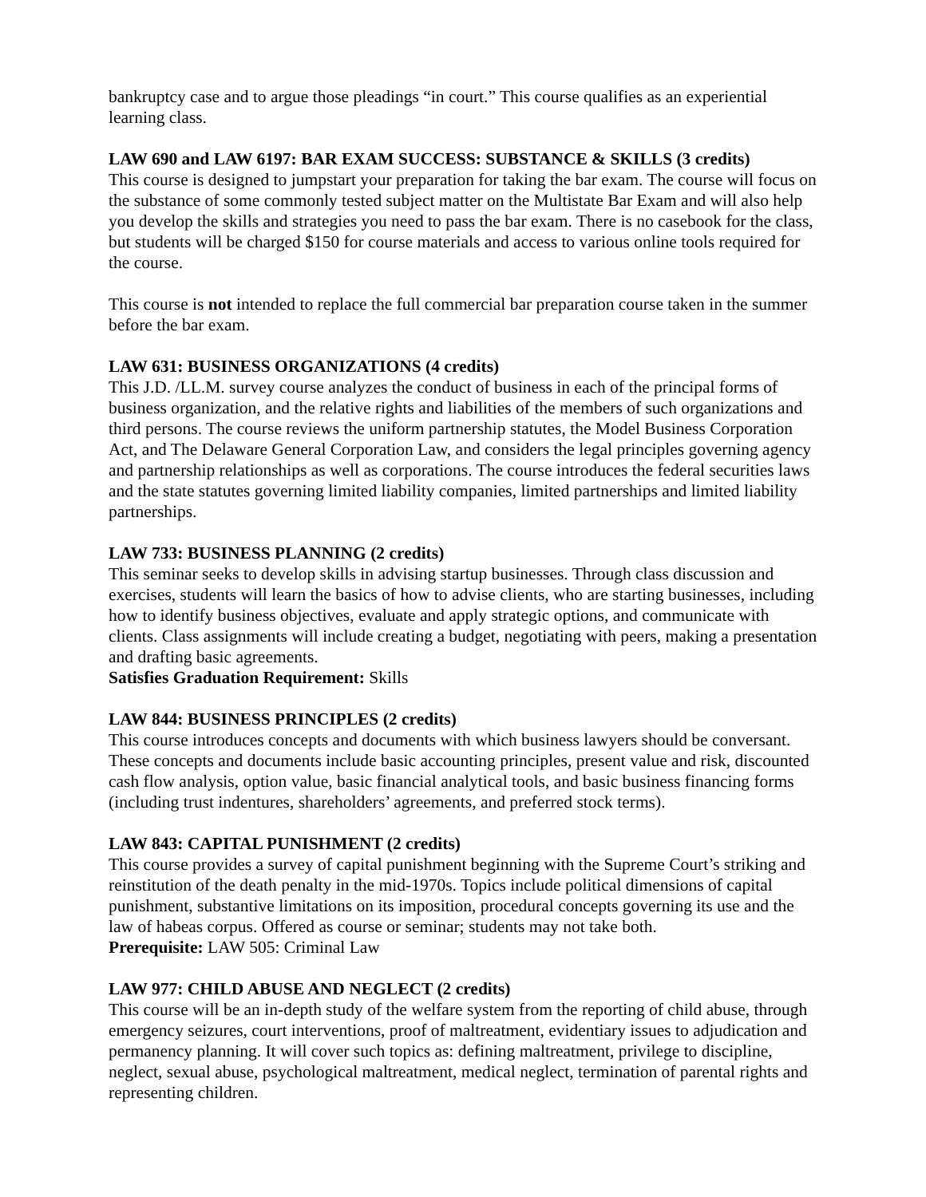bankruptcy case and to argue those pleadings “in court.” This course qualifies as an experiential learning class.
LAW 690 and LAW 6197: BAR EXAM SUCCESS: SUBSTANCE & SKILLS (3 credits)
This course is designed to jumpstart your preparation for taking the bar exam. The course will focus on the substance of some commonly tested subject matter on the Multistate Bar Exam and will also help you develop the skills and strategies you need to pass the bar exam. There is no casebook for the class, but students will be charged $150 for course materials and access to various online tools required for the course.
This course is not intended to replace the full commercial bar preparation course taken in the summer before the bar exam.
LAW 631: BUSINESS ORGANIZATIONS (4 credits)
This J.D. /LL.M. survey course analyzes the conduct of business in each of the principal forms of business organization, and the relative rights and liabilities of the members of such organizations and third persons. The course reviews the uniform partnership statutes, the Model Business Corporation Act, and The Delaware General Corporation Law, and considers the legal principles governing agency and partnership relationships as well as corporations. The course introduces the federal securities laws and the state statutes governing limited liability companies, limited partnerships and limited liability partnerships.
LAW 733: BUSINESS PLANNING (2 credits)
This seminar seeks to develop skills in advising startup businesses. Through class discussion and exercises, students will learn the basics of how to advise clients, who are starting businesses, including how to identify business objectives, evaluate and apply strategic options, and communicate with clients. Class assignments will include creating a budget, negotiating with peers, making a presentation and drafting basic agreements.
Satisfies Graduation Requirement: Skills
LAW 844: BUSINESS PRINCIPLES (2 credits)
This course introduces concepts and documents with which business lawyers should be conversant. These concepts and documents include basic accounting principles, present value and risk, discounted cash flow analysis, option value, basic financial analytical tools, and basic business financing forms (including trust indentures, shareholders’ agreements, and preferred stock terms).
LAW 843: CAPITAL PUNISHMENT (2 credits)
This course provides a survey of capital punishment beginning with the Supreme Court’s striking and reinstitution of the death penalty in the mid-1970s. Topics include political dimensions of capital punishment, substantive limitations on its imposition, procedural concepts governing its use and the law of habeas corpus. Offered as course or seminar; students may not take both.
Prerequisite: LAW 505: Criminal Law
LAW 977: CHILD ABUSE AND NEGLECT (2 credits)
This course will be an in-depth study of the welfare system from the reporting of child abuse, through emergency seizures, court interventions, proof of maltreatment, evidentiary issues to adjudication and permanency planning. It will cover such topics as: defining maltreatment, privilege to discipline, neglect, sexual abuse, psychological maltreatment, medical neglect, termination of parental rights and representing children.